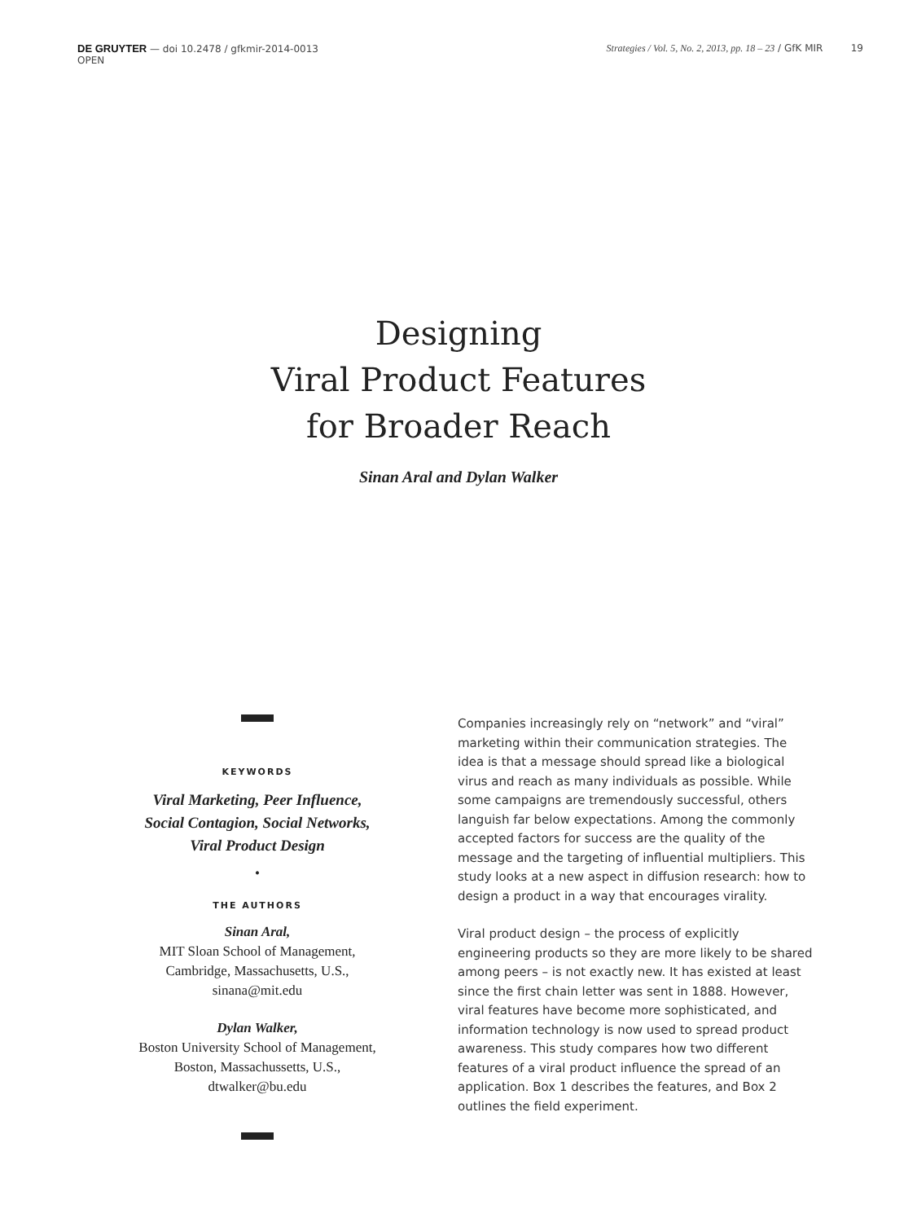DE GRUYTER — doi 10.2478 / gfkmir-2014-0013
OPEN
Strategies / Vol. 5, No. 2, 2013, pp. 18 – 23 / GfK MIR 19
Designing
Viral Product Features
for Broader Reach
Sinan Aral and Dylan Walker
KEYWORDS
Viral Marketing, Peer Influence,
Social Contagion, Social Networks,
Viral Product Design
•
THE AUTHORS
Sinan Aral,
MIT Sloan School of Management,
Cambridge, Massachusetts, U.S.,
sinana@mit.edu
Dylan Walker,
Boston University School of Management,
Boston, Massachussetts, U.S.,
dtwalker@bu.edu
Companies increasingly rely on “network” and “viral” marketing within their communication strategies. The idea is that a message should spread like a biological virus and reach as many individuals as possible. While some campaigns are tremendously successful, others languish far below expectations. Among the commonly accepted factors for success are the quality of the message and the targeting of influential multipliers. This study looks at a new aspect in diffusion research: how to design a product in a way that encourages virality.
Viral product design – the process of explicitly engineering products so they are more likely to be shared among peers – is not exactly new. It has existed at least since the first chain letter was sent in 1888. However, viral features have become more sophisticated, and information technology is now used to spread product awareness. This study compares how two different features of a viral product influence the spread of an application. Box 1 describes the features, and Box 2 outlines the field experiment.